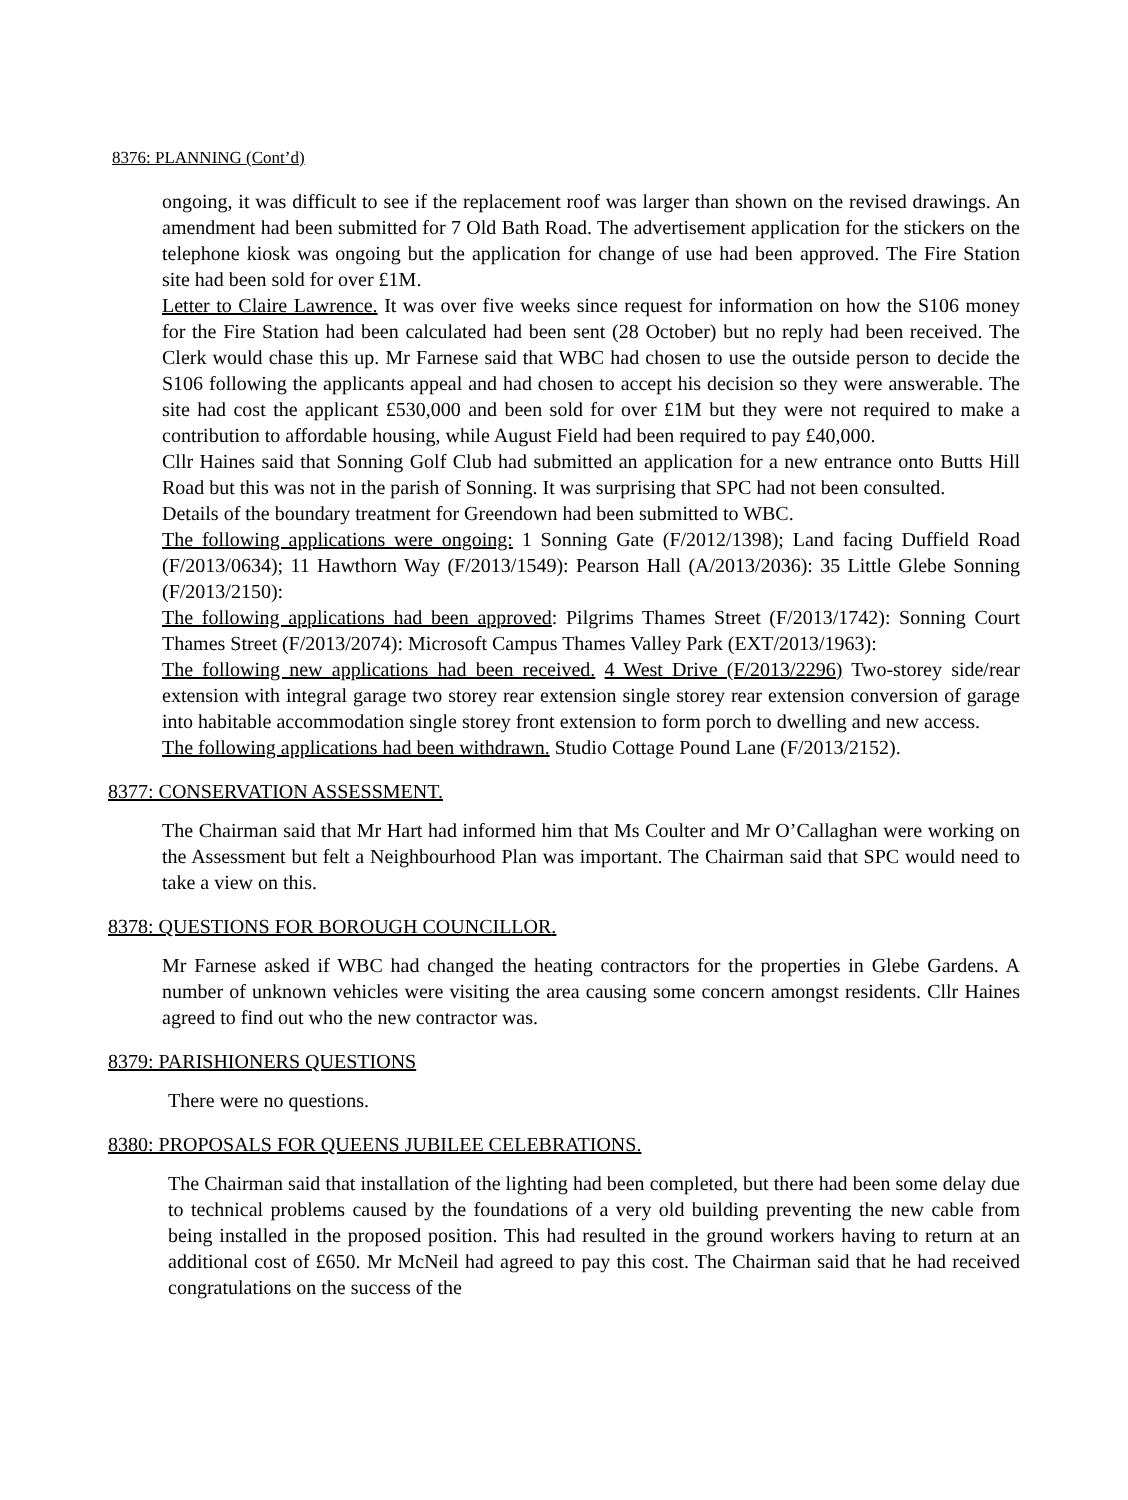8376: PLANNING (Cont’d)
ongoing, it was difficult to see if the replacement roof was larger than shown on the revised drawings. An amendment had been submitted for 7 Old Bath Road. The advertisement application for the stickers on the telephone kiosk was ongoing but the application for change of use had been approved. The Fire Station site had been sold for over £1M.
Letter to Claire Lawrence. It was over five weeks since request for information on how the S106 money for the Fire Station had been calculated had been sent (28 October) but no reply had been received. The Clerk would chase this up. Mr Farnese said that WBC had chosen to use the outside person to decide the S106 following the applicants appeal and had chosen to accept his decision so they were answerable. The site had cost the applicant £530,000 and been sold for over £1M but they were not required to make a contribution to affordable housing, while August Field had been required to pay £40,000.
Cllr Haines said that Sonning Golf Club had submitted an application for a new entrance onto Butts Hill Road but this was not in the parish of Sonning. It was surprising that SPC had not been consulted.
Details of the boundary treatment for Greendown had been submitted to WBC.
The following applications were ongoing: 1 Sonning Gate (F/2012/1398); Land facing Duffield Road (F/2013/0634); 11 Hawthorn Way (F/2013/1549): Pearson Hall (A/2013/2036): 35 Little Glebe Sonning (F/2013/2150):
The following applications had been approved: Pilgrims Thames Street (F/2013/1742): Sonning Court Thames Street (F/2013/2074): Microsoft Campus Thames Valley Park (EXT/2013/1963):
The following new applications had been received. 4 West Drive (F/2013/2296) Two-storey side/rear extension with integral garage two storey rear extension single storey rear extension conversion of garage into habitable accommodation single storey front extension to form porch to dwelling and new access.
The following applications had been withdrawn. Studio Cottage Pound Lane (F/2013/2152).
8377: CONSERVATION ASSESSMENT.
The Chairman said that Mr Hart had informed him that Ms Coulter and Mr O’Callaghan were working on the Assessment but felt a Neighbourhood Plan was important. The Chairman said that SPC would need to take a view on this.
8378: QUESTIONS FOR BOROUGH COUNCILLOR.
Mr Farnese asked if WBC had changed the heating contractors for the properties in Glebe Gardens. A number of unknown vehicles were visiting the area causing some concern amongst residents. Cllr Haines agreed to find out who the new contractor was.
8379: PARISHIONERS QUESTIONS
There were no questions.
8380: PROPOSALS FOR QUEENS JUBILEE CELEBRATIONS.
The Chairman said that installation of the lighting had been completed, but there had been some delay due to technical problems caused by the foundations of a very old building preventing the new cable from being installed in the proposed position. This had resulted in the ground workers having to return at an additional cost of £650. Mr McNeil had agreed to pay this cost. The Chairman said that he had received congratulations on the success of the